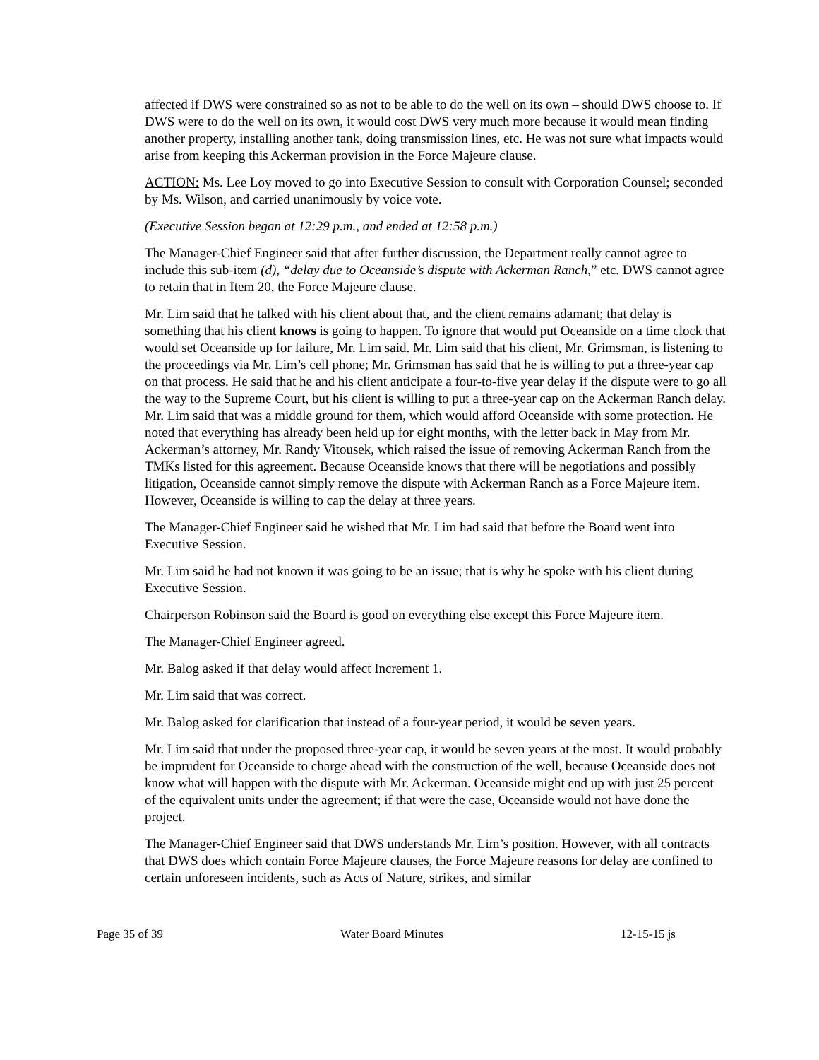affected if DWS were constrained so as not to be able to do the well on its own – should DWS choose to. If DWS were to do the well on its own, it would cost DWS very much more because it would mean finding another property, installing another tank, doing transmission lines, etc. He was not sure what impacts would arise from keeping this Ackerman provision in the Force Majeure clause.
ACTION: Ms. Lee Loy moved to go into Executive Session to consult with Corporation Counsel; seconded by Ms. Wilson, and carried unanimously by voice vote.
(Executive Session began at 12:29 p.m., and ended at 12:58 p.m.)
The Manager-Chief Engineer said that after further discussion, the Department really cannot agree to include this sub-item (d), “delay due to Oceanside’s dispute with Ackerman Ranch,” etc. DWS cannot agree to retain that in Item 20, the Force Majeure clause.
Mr. Lim said that he talked with his client about that, and the client remains adamant; that delay is something that his client knows is going to happen. To ignore that would put Oceanside on a time clock that would set Oceanside up for failure, Mr. Lim said. Mr. Lim said that his client, Mr. Grimsman, is listening to the proceedings via Mr. Lim’s cell phone; Mr. Grimsman has said that he is willing to put a three-year cap on that process. He said that he and his client anticipate a four-to-five year delay if the dispute were to go all the way to the Supreme Court, but his client is willing to put a three-year cap on the Ackerman Ranch delay. Mr. Lim said that was a middle ground for them, which would afford Oceanside with some protection. He noted that everything has already been held up for eight months, with the letter back in May from Mr. Ackerman’s attorney, Mr. Randy Vitousek, which raised the issue of removing Ackerman Ranch from the TMKs listed for this agreement. Because Oceanside knows that there will be negotiations and possibly litigation, Oceanside cannot simply remove the dispute with Ackerman Ranch as a Force Majeure item. However, Oceanside is willing to cap the delay at three years.
The Manager-Chief Engineer said he wished that Mr. Lim had said that before the Board went into Executive Session.
Mr. Lim said he had not known it was going to be an issue; that is why he spoke with his client during Executive Session.
Chairperson Robinson said the Board is good on everything else except this Force Majeure item.
The Manager-Chief Engineer agreed.
Mr. Balog asked if that delay would affect Increment 1.
Mr. Lim said that was correct.
Mr. Balog asked for clarification that instead of a four-year period, it would be seven years.
Mr. Lim said that under the proposed three-year cap, it would be seven years at the most. It would probably be imprudent for Oceanside to charge ahead with the construction of the well, because Oceanside does not know what will happen with the dispute with Mr. Ackerman. Oceanside might end up with just 25 percent of the equivalent units under the agreement; if that were the case, Oceanside would not have done the project.
The Manager-Chief Engineer said that DWS understands Mr. Lim’s position. However, with all contracts that DWS does which contain Force Majeure clauses, the Force Majeure reasons for delay are confined to certain unforeseen incidents, such as Acts of Nature, strikes, and similar
Page 35 of 39 Water Board Minutes 12-15-15 js